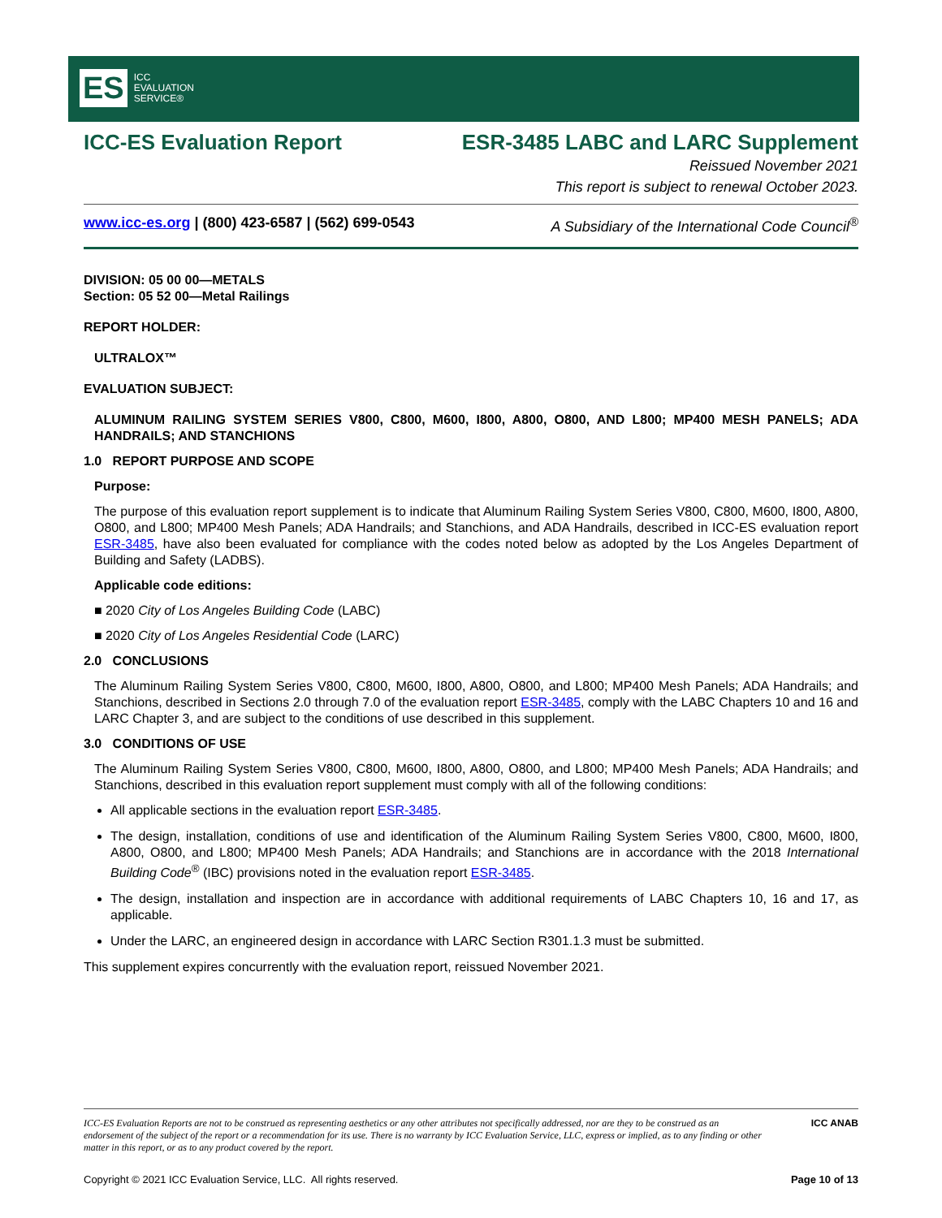ES ICC
EVALUATION
SERVICE®
ICC-ES Evaluation Report ESR-3485 LABC and LARC Supplement
Reissued November 2021
This report is subject to renewal October 2023.
www.icc-es.org | (800) 423-6587 | (562) 699-0543 A Subsidiary of the International Code Council<sup>®</sup>
DIVISION: 05 00 00—METALS
Section: 05 52 00—Metal Railings
REPORT HOLDER:
ULTRALOX™
EVALUATION SUBJECT:
ALUMINUM RAILING SYSTEM SERIES V800, C800, M600, I800, A800, O800, AND L800; MP400 MESH PANELS; ADA HANDRAILS; AND STANCHIONS
1.0 REPORT PURPOSE AND SCOPE
Purpose:
The purpose of this evaluation report supplement is to indicate that Aluminum Railing System Series V800, C800, M600, I800, A800, O800, and L800; MP400 Mesh Panels; ADA Handrails; and Stanchions, and ADA Handrails, described in ICC-ES evaluation report ESR-3485, have also been evaluated for compliance with the codes noted below as adopted by the Los Angeles Department of Building and Safety (LADBS).
Applicable code editions:
■ 2020 City of Los Angeles Building Code (LABC)
■ 2020 City of Los Angeles Residential Code (LARC)
2.0 CONCLUSIONS
The Aluminum Railing System Series V800, C800, M600, I800, A800, O800, and L800; MP400 Mesh Panels; ADA Handrails; and Stanchions, described in Sections 2.0 through 7.0 of the evaluation report ESR-3485, comply with the LABC Chapters 10 and 16 and LARC Chapter 3, and are subject to the conditions of use described in this supplement.
3.0 CONDITIONS OF USE
The Aluminum Railing System Series V800, C800, M600, I800, A800, O800, and L800; MP400 Mesh Panels; ADA Handrails; and Stanchions, described in this evaluation report supplement must comply with all of the following conditions:
All applicable sections in the evaluation report ESR-3485.
The design, installation, conditions of use and identification of the Aluminum Railing System Series V800, C800, M600, I800, A800, O800, and L800; MP400 Mesh Panels; ADA Handrails; and Stanchions are in accordance with the 2018 International Building Code<sup>®</sup> (IBC) provisions noted in the evaluation report ESR-3485.
The design, installation and inspection are in accordance with additional requirements of LABC Chapters 10, 16 and 17, as applicable.
Under the LARC, an engineered design in accordance with LARC Section R301.1.3 must be submitted.
This supplement expires concurrently with the evaluation report, reissued November 2021.
ICC-ES Evaluation Reports are not to be construed as representing aesthetics or any other attributes not specifically addressed, nor are they to be construed as an endorsement of the subject of the report or a recommendation for its use. There is no warranty by ICC Evaluation Service, LLC, express or implied, as to any finding or other matter in this report, or as to any product covered by the report. ICC ANAB
Copyright © 2021 ICC Evaluation Service, LLC. All rights reserved. Page 10 of 13